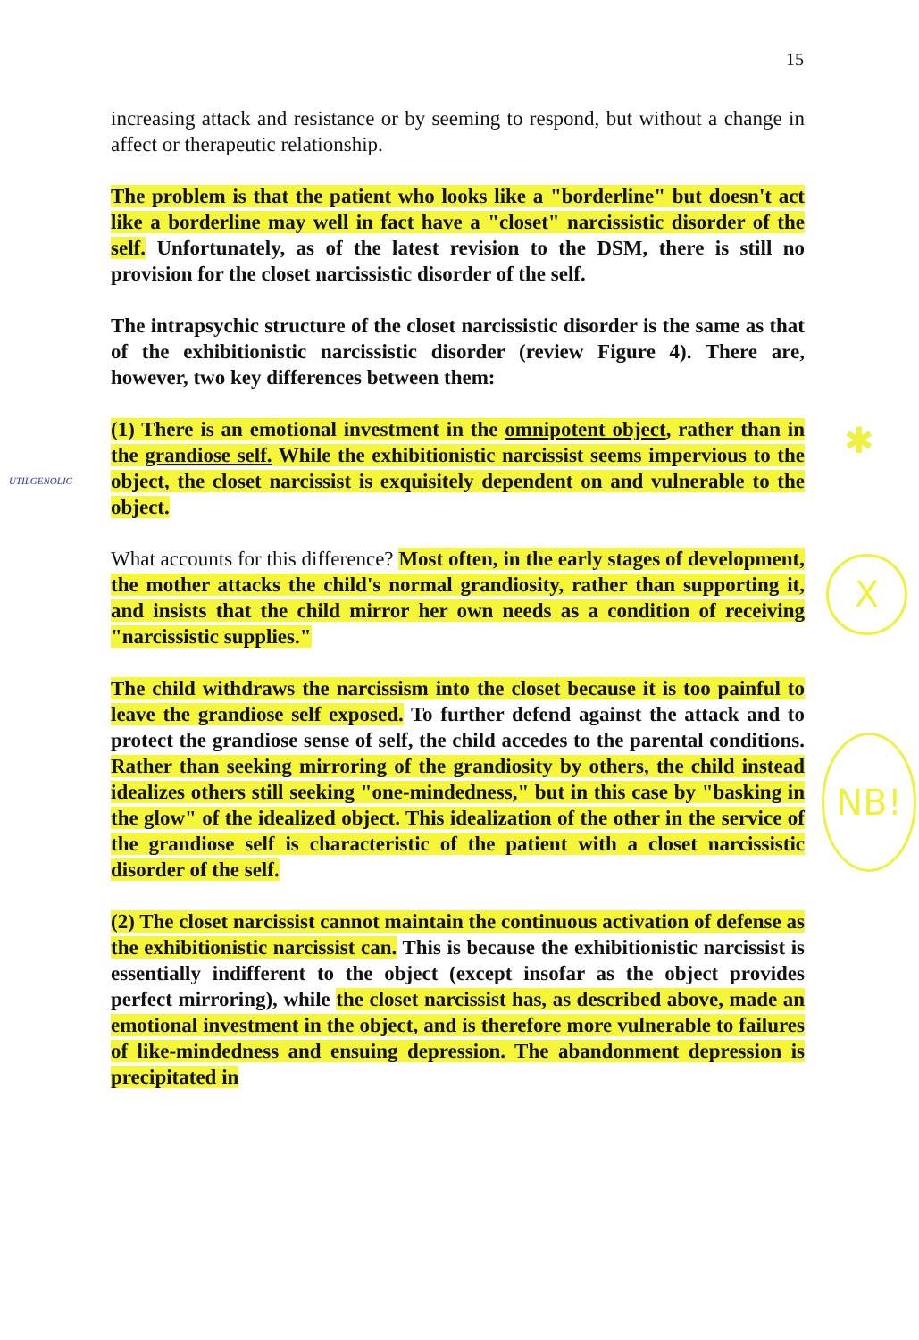15
UTILGENOLIG
✱
X
NB!
increasing attack and resistance or by seeming to respond, but without a change in affect or therapeutic relationship.
The problem is that the patient who looks like a "borderline" but doesn't act like a borderline may well in fact have a "closet" narcissistic disorder of the self. Unfortunately, as of the latest revision to the DSM, there is still no provision for the closet narcissistic disorder of the self.
The intrapsychic structure of the closet narcissistic disorder is the same as that of the exhibitionistic narcissistic disorder (review Figure 4). There are, however, two key differences between them:
(1) There is an emotional investment in the omnipotent object, rather than in the grandiose self. While the exhibitionistic narcissist seems impervious to the object, the closet narcissist is exquisitely dependent on and vulnerable to the object.
What accounts for this difference? Most often, in the early stages of development, the mother attacks the child's normal grandiosity, rather than supporting it, and insists that the child mirror her own needs as a condition of receiving "narcissistic supplies."
The child withdraws the narcissism into the closet because it is too painful to leave the grandiose self exposed. To further defend against the attack and to protect the grandiose sense of self, the child accedes to the parental conditions. Rather than seeking mirroring of the grandiosity by others, the child instead idealizes others still seeking "one-mindedness," but in this case by "basking in the glow" of the idealized object. This idealization of the other in the service of the grandiose self is characteristic of the patient with a closet narcissistic disorder of the self.
(2) The closet narcissist cannot maintain the continuous activation of defense as the exhibitionistic narcissist can. This is because the exhibitionistic narcissist is essentially indifferent to the object (except insofar as the object provides perfect mirroring), while the closet narcissist has, as described above, made an emotional investment in the object, and is therefore more vulnerable to failures of like-mindedness and ensuing depression. The abandonment depression is precipitated in